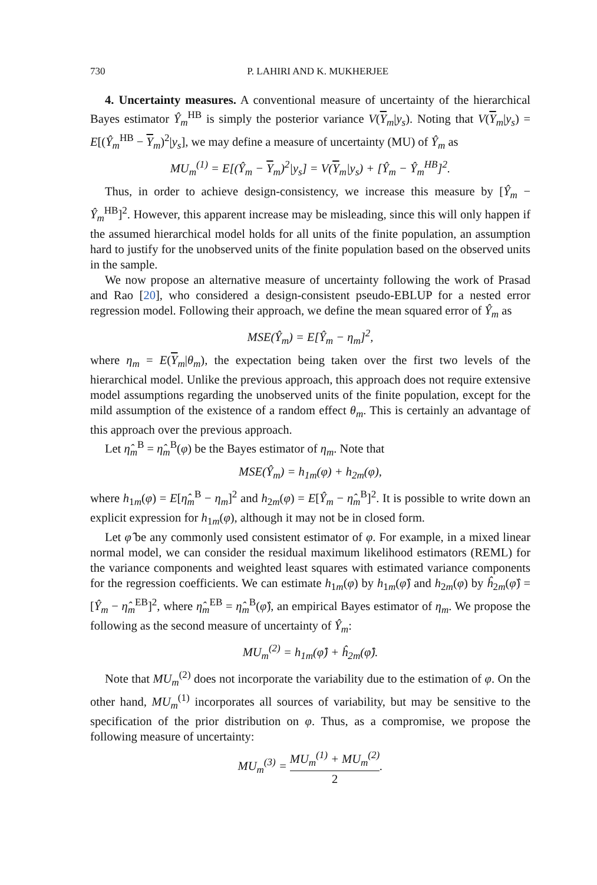730 P. LAHIRI AND K. MUKHERJEE
4. Uncertainty measures. A conventional measure of uncertainty of the hierarchical Bayes estimator Ŷ<sub>m</sub><sup>HB</sup> is simply the posterior variance V(Y<sub>m</sub>|y<sub>s</sub>). Noting that V(Y<sub>m</sub>|y<sub>s</sub>) = E[(Ŷ<sub>m</sub><sup>HB</sup> − Y<sub>m</sub>)<sup>2</sup>|y<sub>s</sub>], we may define a measure of uncertainty (MU) of Ŷ<sub>m</sub> as
MU<sub>m</sub><sup>(1)</sup> = E[(Ŷ<sub>m</sub> − Y<sub>m</sub>)<sup>2</sup>|y<sub>s</sub>] = V(Y<sub>m</sub>|y<sub>s</sub>) + [Ŷ<sub>m</sub> − Ŷ<sub>m</sub><sup>HB</sup>]<sup>2</sup>.
Thus, in order to achieve design-consistency, we increase this measure by [Ŷ<sub>m</sub> − Ŷ<sub>m</sub><sup>HB</sup>]<sup>2</sup>. However, this apparent increase may be misleading, since this will only happen if the assumed hierarchical model holds for all units of the finite population, an assumption hard to justify for the unobserved units of the finite population based on the observed units in the sample.
We now propose an alternative measure of uncertainty following the work of Prasad and Rao [20], who considered a design-consistent pseudo-EBLUP for a nested error regression model. Following their approach, we define the mean squared error of Ŷ<sub>m</sub> as
MSE(Ŷ<sub>m</sub>) = E[Ŷ<sub>m</sub> − η<sub>m</sub>]<sup>2</sup>,
where η<sub>m</sub> = E(Y<sub>m</sub>|θ<sub>m</sub>), the expectation being taken over the first two levels of the hierarchical model. Unlike the previous approach, this approach does not require extensive model assumptions regarding the unobserved units of the finite population, except for the mild assumption of the existence of a random effect θ<sub>m</sub>. This is certainly an advantage of this approach over the previous approach.
Let η̂<sub>m</sub><sup>B</sup> = η̂<sub>m</sub><sup>B</sup>(φ) be the Bayes estimator of η<sub>m</sub>. Note that
MSE(Ŷ<sub>m</sub>) = h<sub>1m</sub>(φ) + h<sub>2m</sub>(φ),
where h<sub>1m</sub>(φ) = E[η̂<sub>m</sub><sup>B</sup> − η<sub>m</sub>]<sup>2</sup> and h<sub>2m</sub>(φ) = E[Ŷ<sub>m</sub> − η̂<sub>m</sub><sup>B</sup>]<sup>2</sup>. It is possible to write down an explicit expression for h<sub>1m</sub>(φ), although it may not be in closed form.
Let φ̂ be any commonly used consistent estimator of φ. For example, in a mixed linear normal model, we can consider the residual maximum likelihood estimators (REML) for the variance components and weighted least squares with estimated variance components for the regression coefficients. We can estimate h<sub>1m</sub>(φ) by h<sub>1m</sub>(φ̂) and h<sub>2m</sub>(φ) by ĥ<sub>2m</sub>(φ̂) = [Ŷ<sub>m</sub> − η̂<sub>m</sub><sup>EB</sup>]<sup>2</sup>, where η̂<sub>m</sub><sup>EB</sup> = η̂<sub>m</sub><sup>B</sup>(φ̂), an empirical Bayes estimator of η<sub>m</sub>. We propose the following as the second measure of uncertainty of Ŷ<sub>m</sub>:
MU<sub>m</sub><sup>(2)</sup> = h<sub>1m</sub>(φ̂) + ĥ<sub>2m</sub>(φ̂).
Note that MU<sub>m</sub><sup>(2)</sup> does not incorporate the variability due to the estimation of φ. On the other hand, MU<sub>m</sub><sup>(1)</sup> incorporates all sources of variability, but may be sensitive to the specification of the prior distribution on φ. Thus, as a compromise, we propose the following measure of uncertainty:
MU<sub>m</sub><sup>(3)</sup> = MU<sub>m</sub><sup>(1)</sup> + MU<sub>m</sub><sup>(2)</sup> 2.